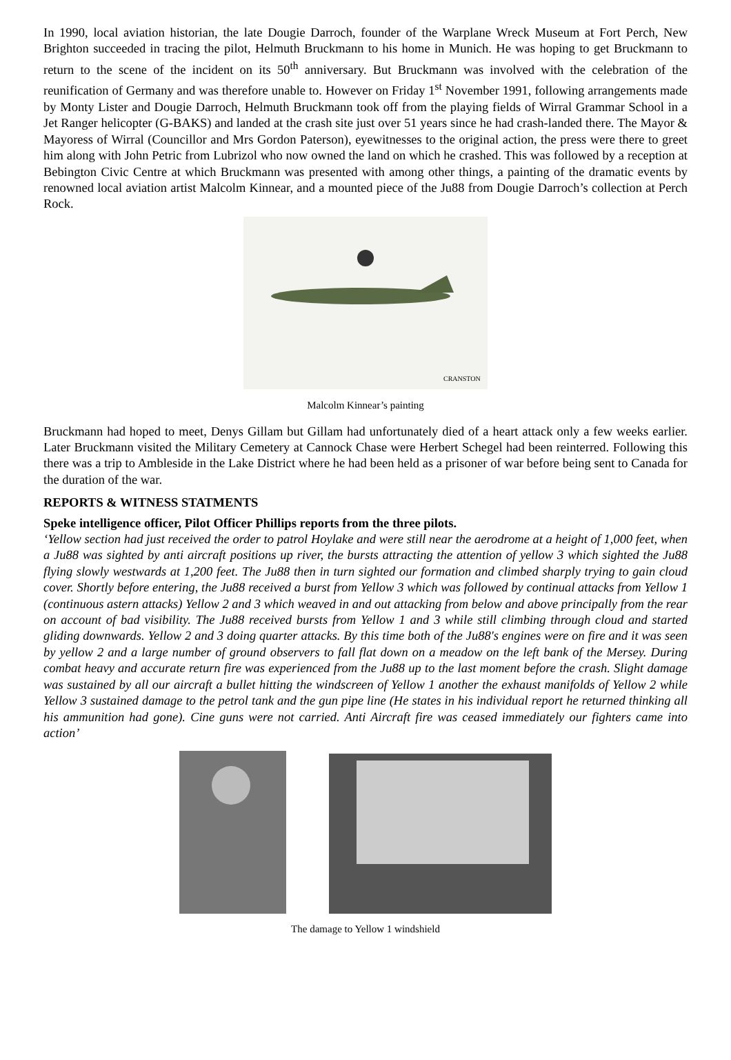In 1990, local aviation historian, the late Dougie Darroch, founder of the Warplane Wreck Museum at Fort Perch, New Brighton succeeded in tracing the pilot, Helmuth Bruckmann to his home in Munich. He was hoping to get Bruckmann to return to the scene of the incident on its 50<sup>th</sup> anniversary. But Bruckmann was involved with the celebration of the reunification of Germany and was therefore unable to. However on Friday 1<sup>st</sup> November 1991, following arrangements made by Monty Lister and Dougie Darroch, Helmuth Bruckmann took off from the playing fields of Wirral Grammar School in a Jet Ranger helicopter (G-BAKS) and landed at the crash site just over 51 years since he had crash-landed there. The Mayor & Mayoress of Wirral (Councillor and Mrs Gordon Paterson), eyewitnesses to the original action, the press were there to greet him along with John Petric from Lubrizol who now owned the land on which he crashed. This was followed by a reception at Bebington Civic Centre at which Bruckmann was presented with among other things, a painting of the dramatic events by renowned local aviation artist Malcolm Kinnear, and a mounted piece of the Ju88 from Dougie Darroch’s collection at Perch Rock.
CRANSTON
Malcolm Kinnear’s painting
Bruckmann had hoped to meet, Denys Gillam but Gillam had unfortunately died of a heart attack only a few weeks earlier. Later Bruckmann visited the Military Cemetery at Cannock Chase were Herbert Schegel had been reinterred. Following this there was a trip to Ambleside in the Lake District where he had been held as a prisoner of war before being sent to Canada for the duration of the war.
REPORTS & WITNESS STATMENTS
Speke intelligence officer, Pilot Officer Phillips reports from the three pilots.
‘Yellow section had just received the order to patrol Hoylake and were still near the aerodrome at a height of 1,000 feet, when a Ju88 was sighted by anti aircraft positions up river, the bursts attracting the attention of yellow 3 which sighted the Ju88 flying slowly westwards at 1,200 feet. The Ju88 then in turn sighted our formation and climbed sharply trying to gain cloud cover. Shortly before entering, the Ju88 received a burst from Yellow 3 which was followed by continual attacks from Yellow 1 (continuous astern attacks) Yellow 2 and 3 which weaved in and out attacking from below and above principally from the rear on account of bad visibility. The Ju88 received bursts from Yellow 1 and 3 while still climbing through cloud and started gliding downwards. Yellow 2 and 3 doing quarter attacks. By this time both of the Ju88's engines were on fire and it was seen by yellow 2 and a large number of ground observers to fall flat down on a meadow on the left bank of the Mersey. During combat heavy and accurate return fire was experienced from the Ju88 up to the last moment before the crash. Slight damage was sustained by all our aircraft a bullet hitting the windscreen of Yellow 1 another the exhaust manifolds of Yellow 2 while Yellow 3 sustained damage to the petrol tank and the gun pipe line (He states in his individual report he returned thinking all his ammunition had gone). Cine guns were not carried. Anti Aircraft fire was ceased immediately our fighters came into action’
The damage to Yellow 1 windshield